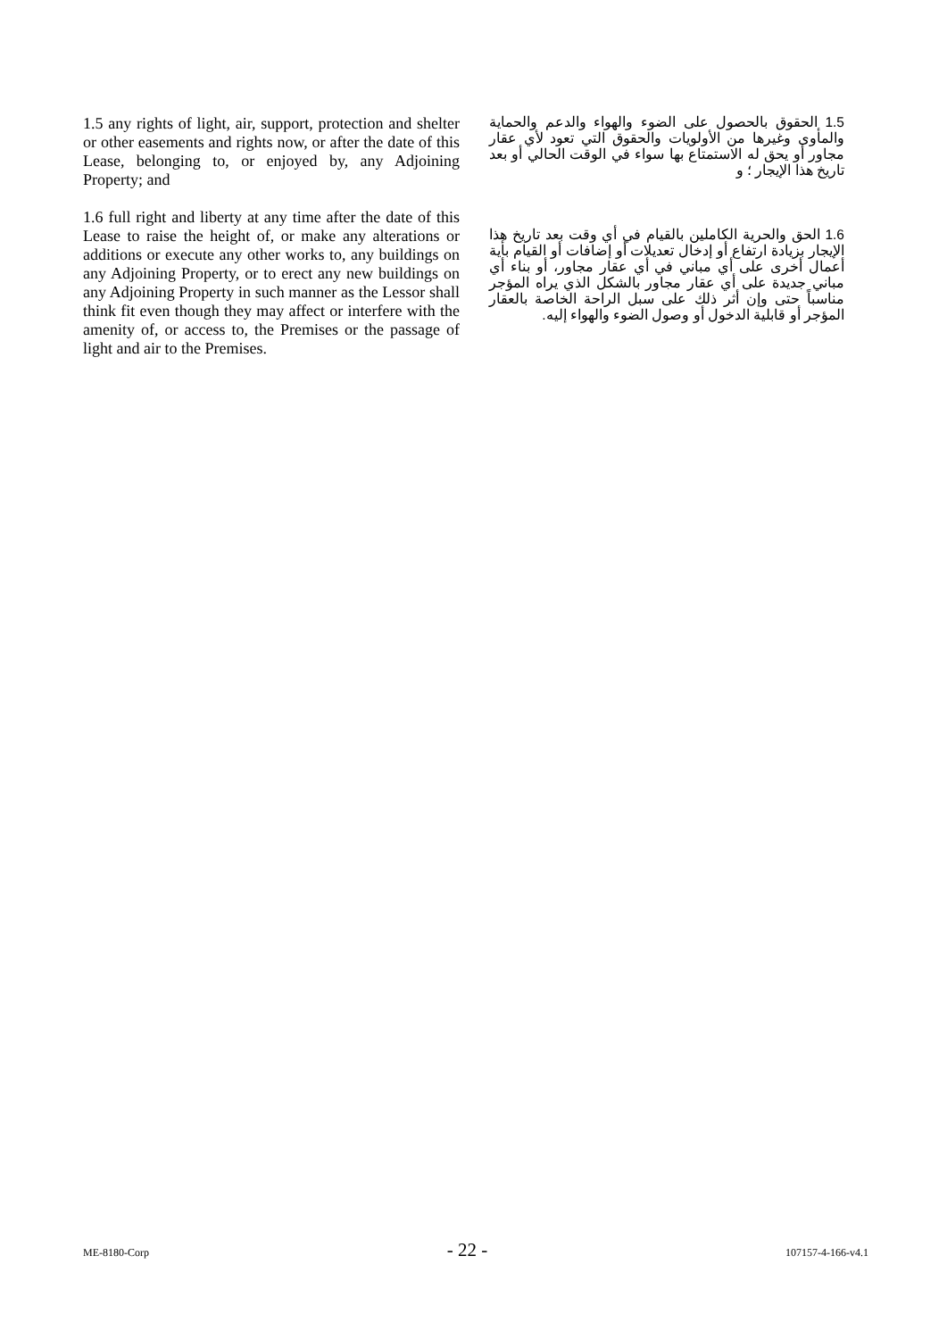1.5 any rights of light, air, support, protection and shelter or other easements and rights now, or after the date of this Lease, belonging to, or enjoyed by, any Adjoining Property; and
1.6 full right and liberty at any time after the date of this Lease to raise the height of, or make any alterations or additions or execute any other works to, any buildings on any Adjoining Property, or to erect any new buildings on any Adjoining Property in such manner as the Lessor shall think fit even though they may affect or interfere with the amenity of, or access to, the Premises or the passage of light and air to the Premises.
1.5 الحقوق بالحصول على الضوء والهواء والدعم والحماية والمأوى وغيرها من الأولويات والحقوق التي تعود لأي عقار مجاور أو يحق له الاستمتاع بها سواء في الوقت الحالي أو بعد تاريخ هذا الإيجار ؛ و
1.6 الحق والحرية الكاملين بالقيام في أي وقت بعد تاريخ هذا الإيجار بزيادة ارتفاع أو إدخال تعديلات أو إضافات أو القيام بأية أعمال أخرى على أي مباني في أي عقار مجاور، أو بناء أي مباني جديدة على أي عقار مجاور بالشكل الذي يراه المؤجر مناسباً حتى وإن أثر ذلك على سبل الراحة الخاصة بالعقار المؤجر أو قابلية الدخول أو وصول الضوء والهواء إليه.
ME-8180-Corp - 22 - 107157-4-166-v4.1